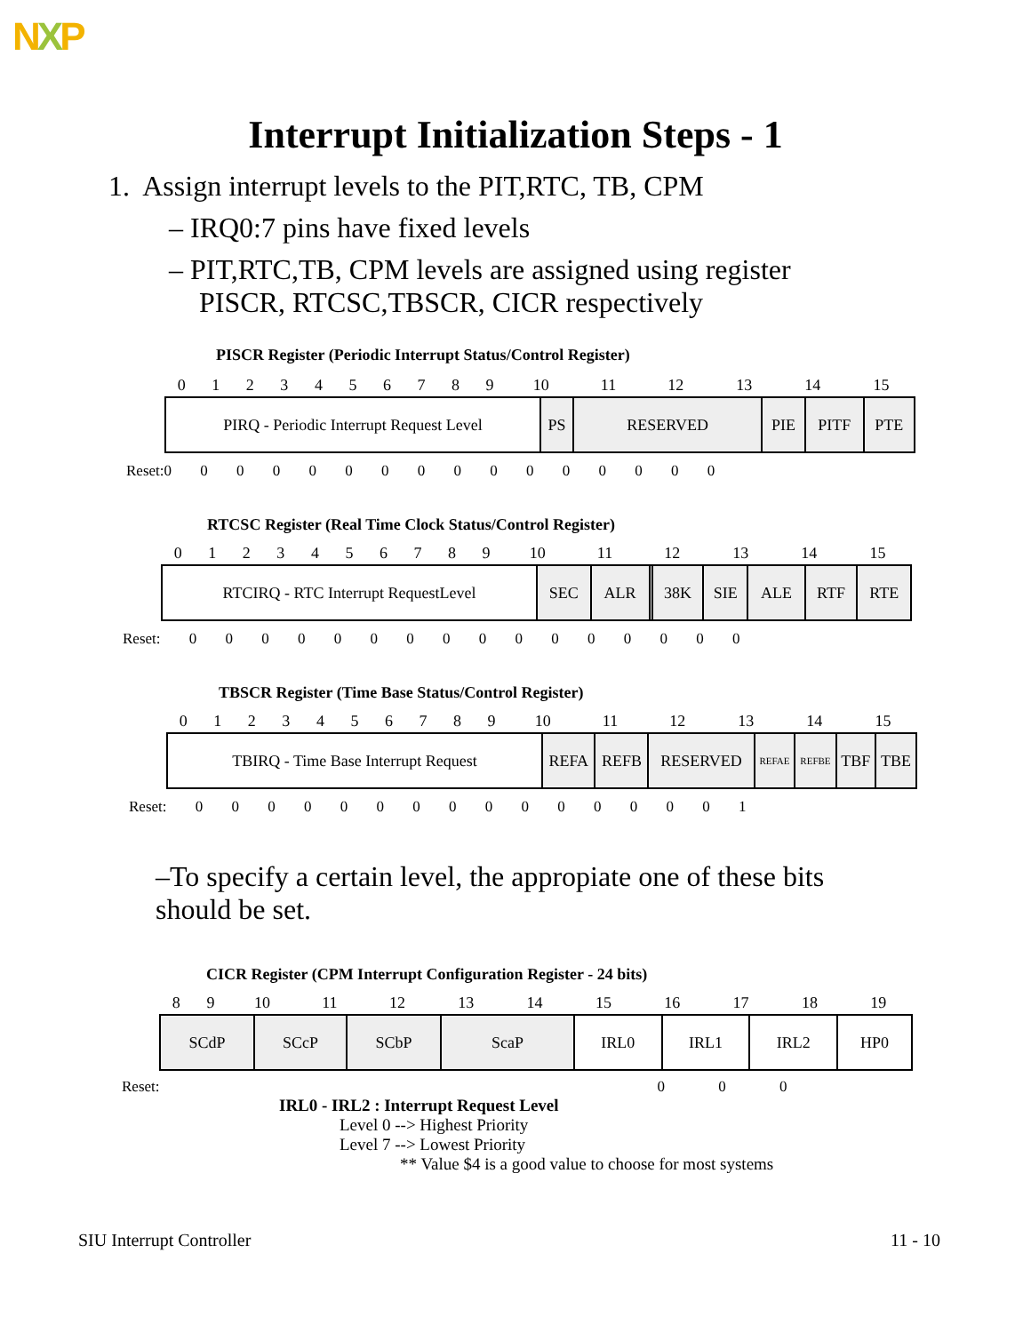NXP
Interrupt Initialization Steps - 1
1. Assign interrupt levels to the PIT,RTC, TB, CPM
– IRQ0:7 pins have fixed levels
– PIT,RTC,TB, CPM levels are assigned using register PISCR, RTCSC,TBSCR, CICR respectively
PISCR Register (Periodic Interrupt Status/Control Register)
| 0 | 1 | 2 | 3 | 4 | 5 | 6 | 7 | 8 | 9 | 10 | 11 | 12 | 13 | 14 | 15 |
| PIRQ - Periodic Interrupt Request Level | PS | RESERVED | PIE | PITF | PTE |
Reset:0 0 0 0 0 0 0 0 0 0 0 0 0 0 0 0
RTCSC Register (Real Time Clock Status/Control Register)
| 0 | 1 | 2 | 3 | 4 | 5 | 6 | 7 | 8 | 9 | 10 | 11 | 12 | 13 | 14 | 15 |
| RTCIRQ - RTC Interrupt RequestLevel | SEC | ALR | | 38K | SIE | ALE | RTF | RTE |
Reset: 0 0 0 0 0 0 0 0 0 0 0 0 0 0 0 0
TBSCR Register (Time Base Status/Control Register)
| 0 | 1 | 2 | 3 | 4 | 5 | 6 | 7 | 8 | 9 | 10 | 11 | 12 | 13 | 14 | 15 |
| TBIRQ - Time Base Interrupt Request | REFA | REFB | RESERVED | REFAE | REFBE | TBF | TBE |
Reset: 0 0 0 0 0 0 0 0 0 0 0 0 0 0 0 1
–To specify a certain level, the appropiate one of these bits should be set.
CICR Register (CPM Interrupt Configuration Register - 24 bits)
| 8 | 9 | 10 | 11 | 12 | 13 | 14 | 15 | 16 | 17 | 18 | 19 | |
| SCdP | SCcP | SCbP | ScaP | IRL0 | IRL1 | IRL2 | HP0 |
Reset: 0 0 0
IRL0 - IRL2 : Interrupt Request Level
Level 0 --> Highest Priority
Level 7 --> Lowest Priority
** Value $4 is a good value to choose for most systems
SIU Interrupt Controller 11 - 10